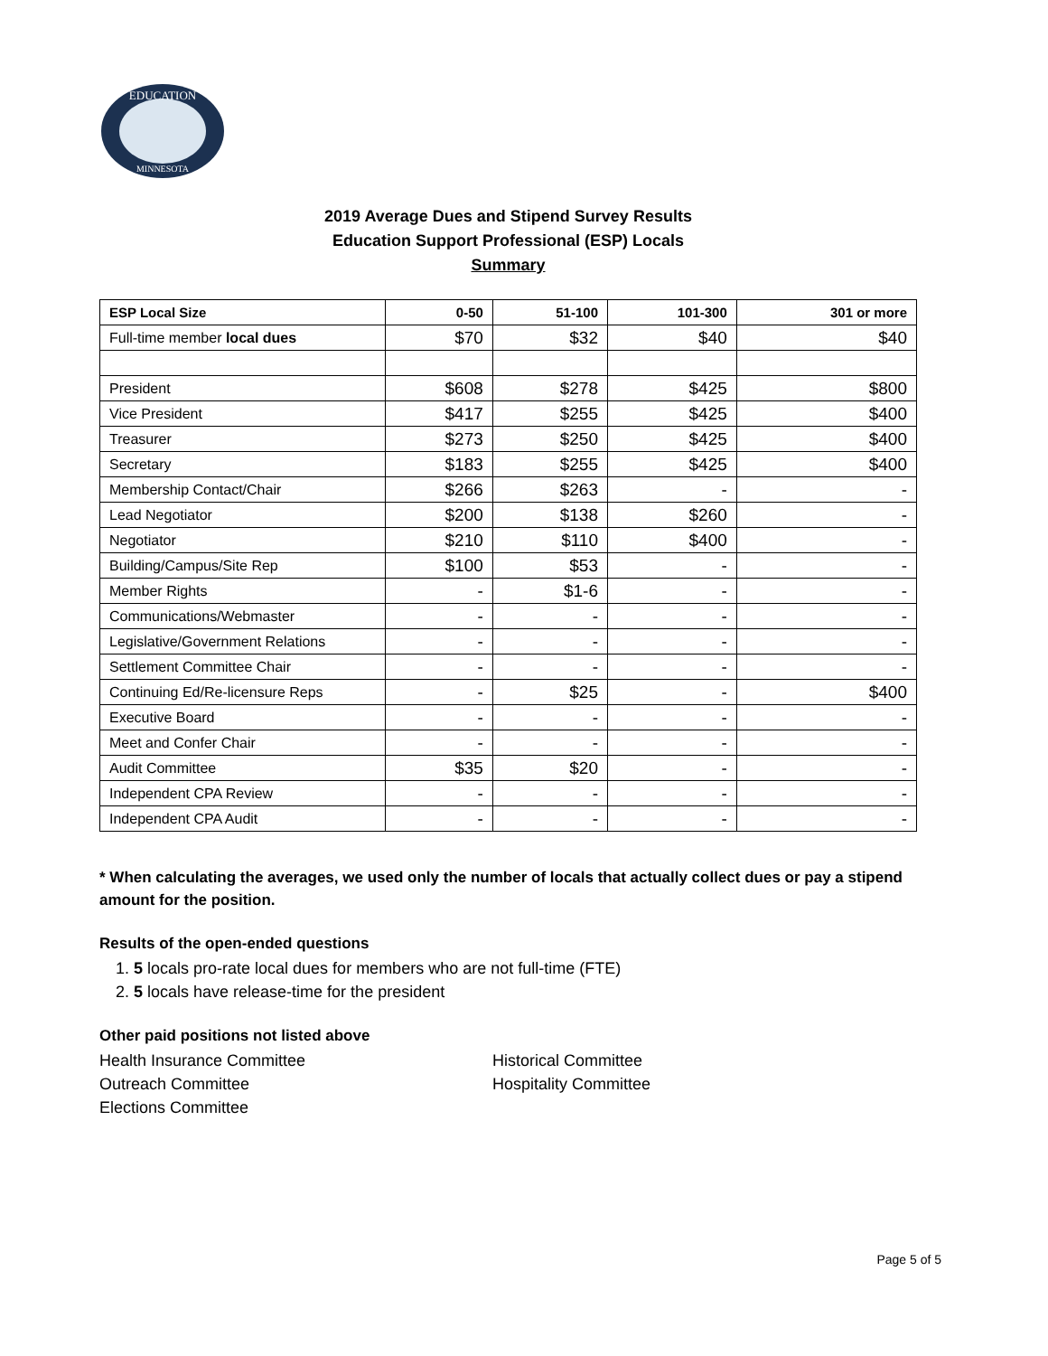EDUCATION
MINNESOTA
2019 Average Dues and Stipend Survey Results
Education Support Professional (ESP) Locals
Summary
| ESP Local Size | 0-50 | 51-100 | 101-300 | 301 or more |
| --- | --- | --- | --- | --- |
| Full-time member local dues | $70 | $32 | $40 | $40 |
| President | $608 | $278 | $425 | $800 |
| Vice President | $417 | $255 | $425 | $400 |
| Treasurer | $273 | $250 | $425 | $400 |
| Secretary | $183 | $255 | $425 | $400 |
| Membership Contact/Chair | $266 | $263 | - | - |
| Lead Negotiator | $200 | $138 | $260 | - |
| Negotiator | $210 | $110 | $400 | - |
| Building/Campus/Site Rep | $100 | $53 | - | - |
| Member Rights | - | $1-6 | - | - |
| Communications/Webmaster | - | - | - | - |
| Legislative/Government Relations | - | - | - | - |
| Settlement Committee Chair | - | - | - | - |
| Continuing Ed/Re-licensure Reps | - | $25 | - | $400 |
| Executive Board | - | - | - | - |
| Meet and Confer Chair | - | - | - | - |
| Audit Committee | $35 | $20 | - | - |
| Independent CPA Review | - | - | - | - |
| Independent CPA Audit | - | - | - | - |
* When calculating the averages, we used only the number of locals that actually collect dues or pay a stipend amount for the position.
Results of the open-ended questions
1. 5 locals pro-rate local dues for members who are not full-time (FTE)
2. 5 locals have release-time for the president
Other paid positions not listed above
Health Insurance Committee
Outreach Committee
Elections Committee
Historical Committee
Hospitality Committee
Page 5 of 5